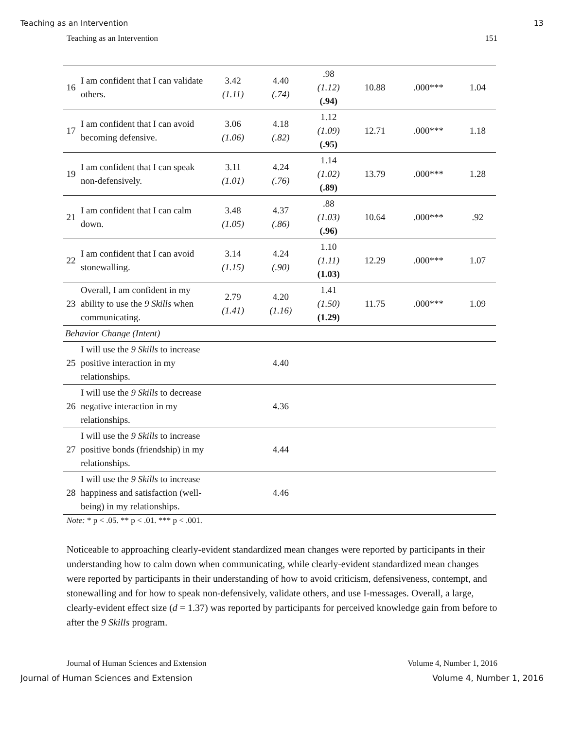Teaching as an Intervention 13
Teaching as an Intervention 151
| 16 | I am confident that I can validate others. | 3.42 (1.11) | 4.40 (.74) | .98 (1.12) (.94) | 10.88 | .000*** | 1.04 |
| 17 | I am confident that I can avoid becoming defensive. | 3.06 (1.06) | 4.18 (.82) | 1.12 (1.09) (.95) | 12.71 | .000*** | 1.18 |
| 19 | I am confident that I can speak non-defensively. | 3.11 (1.01) | 4.24 (.76) | 1.14 (1.02) (.89) | 13.79 | .000*** | 1.28 |
| 21 | I am confident that I can calm down. | 3.48 (1.05) | 4.37 (.86) | .88 (1.03) (.96) | 10.64 | .000*** | .92 |
| 22 | I am confident that I can avoid stonewalling. | 3.14 (1.15) | 4.24 (.90) | 1.10 (1.11) (1.03) | 12.29 | .000*** | 1.07 |
| 23 | Overall, I am confident in my ability to use the 9 Skills when communicating. | 2.79 (1.41) | 4.20 (1.16) | 1.41 (1.50) (1.29) | 11.75 | .000*** | 1.09 |
| Behavior Change (Intent) | | | | | | | |
| 25 | I will use the 9 Skills to increase positive interaction in my relationships. | | 4.40 | | | | |
| 26 | I will use the 9 Skills to decrease negative interaction in my relationships. | | 4.36 | | | | |
| 27 | I will use the 9 Skills to increase positive bonds (friendship) in my relationships. | | 4.44 | | | | |
| 28 | I will use the 9 Skills to increase happiness and satisfaction (well-being) in my relationships. | | 4.46 | | | | |
Note: * p < .05. ** p < .01. *** p < .001.
Noticeable to approaching clearly-evident standardized mean changes were reported by participants in their understanding how to calm down when communicating, while clearly-evident standardized mean changes were reported by participants in their understanding of how to avoid criticism, defensiveness, contempt, and stonewalling and for how to speak non-defensively, validate others, and use I-messages. Overall, a large, clearly-evident effect size (d = 1.37) was reported by participants for perceived knowledge gain from before to after the 9 Skills program.
Journal of Human Sciences and Extension Volume 4, Number 1, 2016
Journal of Human Sciences and Extension Volume 4, Number 1, 2016